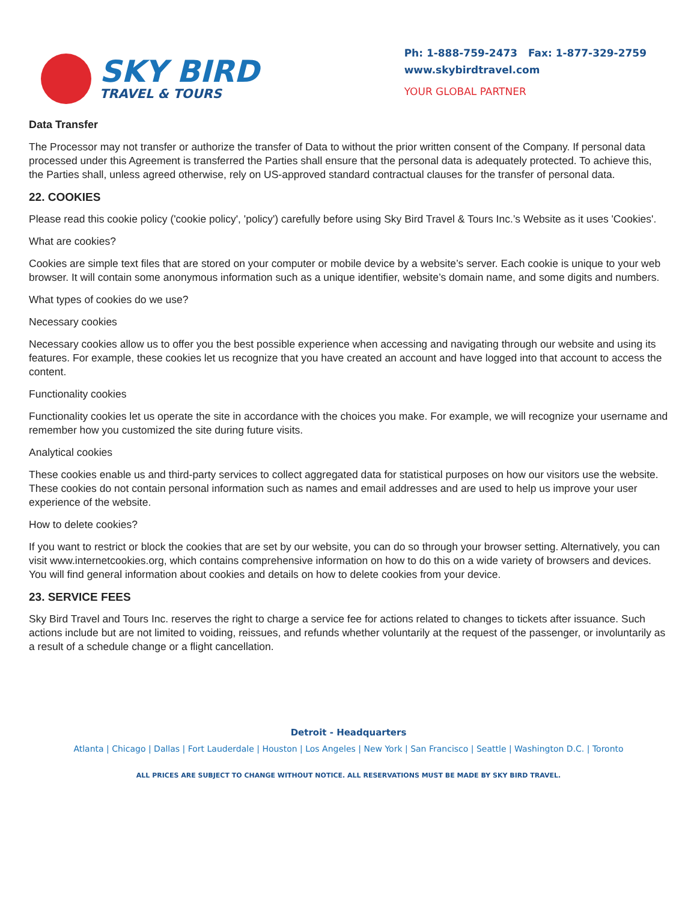SKY BIRD
TRAVEL & TOURS
Ph: 1-888-759-2473 Fax: 1-877-329-2759
www.skybirdtravel.com
YOUR GLOBAL PARTNER
Data Transfer
The Processor may not transfer or authorize the transfer of Data to without the prior written consent of the Company. If personal data processed under this Agreement is transferred the Parties shall ensure that the personal data is adequately protected. To achieve this, the Parties shall, unless agreed otherwise, rely on US-approved standard contractual clauses for the transfer of personal data.
22. COOKIES
Please read this cookie policy ('cookie policy', 'policy') carefully before using Sky Bird Travel & Tours Inc.’s Website as it uses 'Cookies'.
What are cookies?
Cookies are simple text files that are stored on your computer or mobile device by a website’s server. Each cookie is unique to your web browser. It will contain some anonymous information such as a unique identifier, website’s domain name, and some digits and numbers.
What types of cookies do we use?
Necessary cookies
Necessary cookies allow us to offer you the best possible experience when accessing and navigating through our website and using its features. For example, these cookies let us recognize that you have created an account and have logged into that account to access the content.
Functionality cookies
Functionality cookies let us operate the site in accordance with the choices you make. For example, we will recognize your username and remember how you customized the site during future visits.
Analytical cookies
These cookies enable us and third-party services to collect aggregated data for statistical purposes on how our visitors use the website. These cookies do not contain personal information such as names and email addresses and are used to help us improve your user experience of the website.
How to delete cookies?
If you want to restrict or block the cookies that are set by our website, you can do so through your browser setting. Alternatively, you can visit www.internetcookies.org, which contains comprehensive information on how to do this on a wide variety of browsers and devices. You will find general information about cookies and details on how to delete cookies from your device.
23. SERVICE FEES
Sky Bird Travel and Tours Inc. reserves the right to charge a service fee for actions related to changes to tickets after issuance. Such actions include but are not limited to voiding, reissues, and refunds whether voluntarily at the request of the passenger, or involuntarily as a result of a schedule change or a flight cancellation.
Detroit - Headquarters
Atlanta | Chicago | Dallas | Fort Lauderdale | Houston | Los Angeles | New York | San Francisco | Seattle | Washington D.C. | Toronto
ALL PRICES ARE SUBJECT TO CHANGE WITHOUT NOTICE. ALL RESERVATIONS MUST BE MADE BY SKY BIRD TRAVEL.